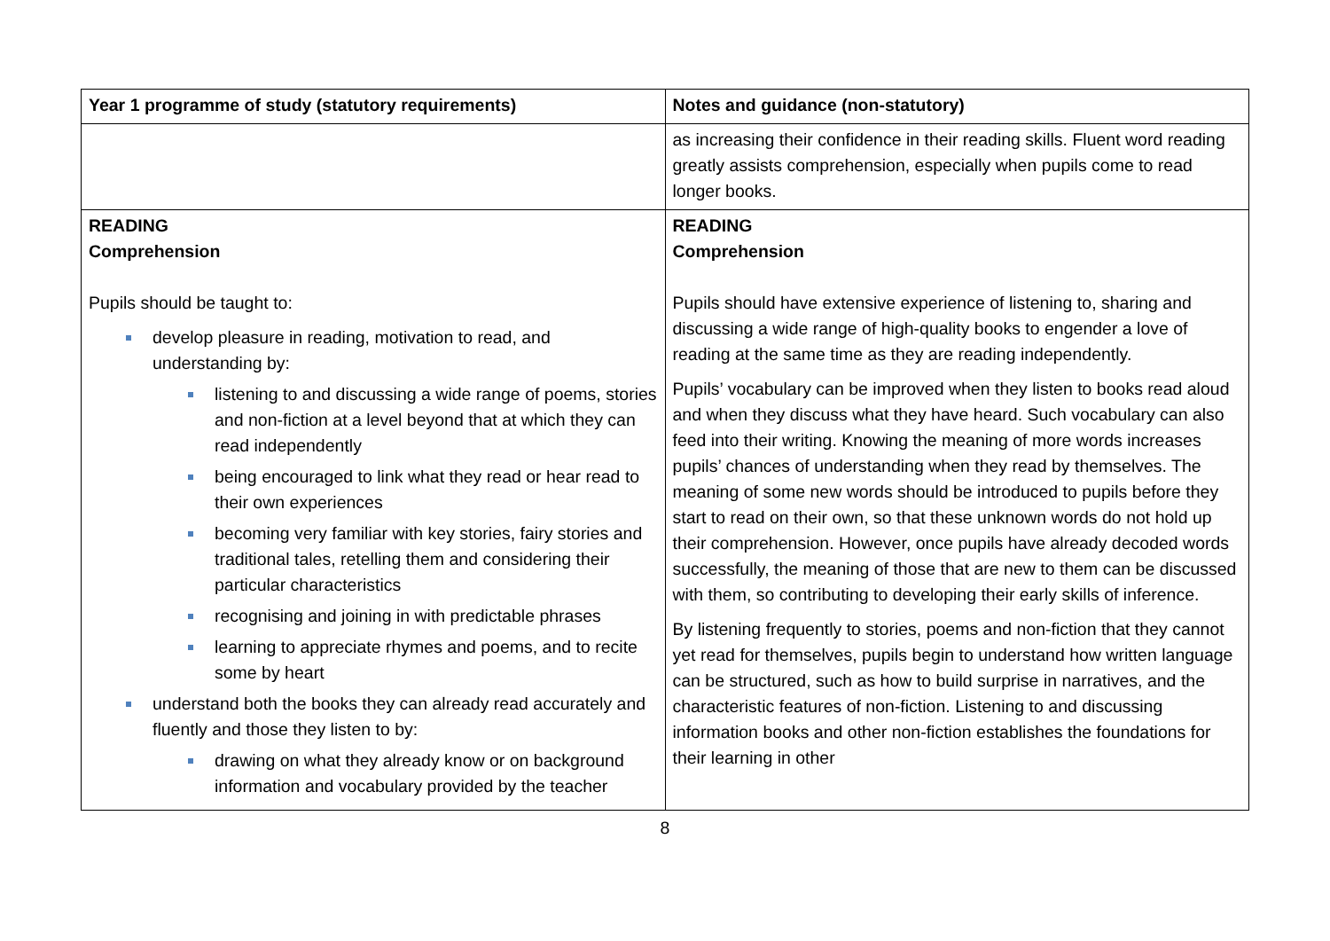| Year 1 programme of study (statutory requirements) | Notes and guidance (non-statutory) |
| --- | --- |
| | as increasing their confidence in their reading skills. Fluent word reading greatly assists comprehension, especially when pupils come to read longer books. |
| READING Comprehension Pupils should be taught to: develop pleasure in reading, motivation to read, and understanding by: listening to and discussing a wide range of poems, stories and non-fiction at a level beyond that at which they can read independently being encouraged to link what they read or hear read to their own experiences becoming very familiar with key stories, fairy stories and traditional tales, retelling them and considering their particular characteristics recognising and joining in with predictable phrases learning to appreciate rhymes and poems, and to recite some by heart understand both the books they can already read accurately and fluently and those they listen to by: drawing on what they already know or on background information and vocabulary provided by the teacher | READING Comprehension Pupils should have extensive experience of listening to, sharing and discussing a wide range of high-quality books to engender a love of reading at the same time as they are reading independently. Pupils’ vocabulary can be improved when they listen to books read aloud and when they discuss what they have heard. Such vocabulary can also feed into their writing. Knowing the meaning of more words increases pupils’ chances of understanding when they read by themselves. The meaning of some new words should be introduced to pupils before they start to read on their own, so that these unknown words do not hold up their comprehension. However, once pupils have already decoded words successfully, the meaning of those that are new to them can be discussed with them, so contributing to developing their early skills of inference. By listening frequently to stories, poems and non-fiction that they cannot yet read for themselves, pupils begin to understand how written language can be structured, such as how to build surprise in narratives, and the characteristic features of non-fiction. Listening to and discussing information books and other non-fiction establishes the foundations for their learning in other |
8